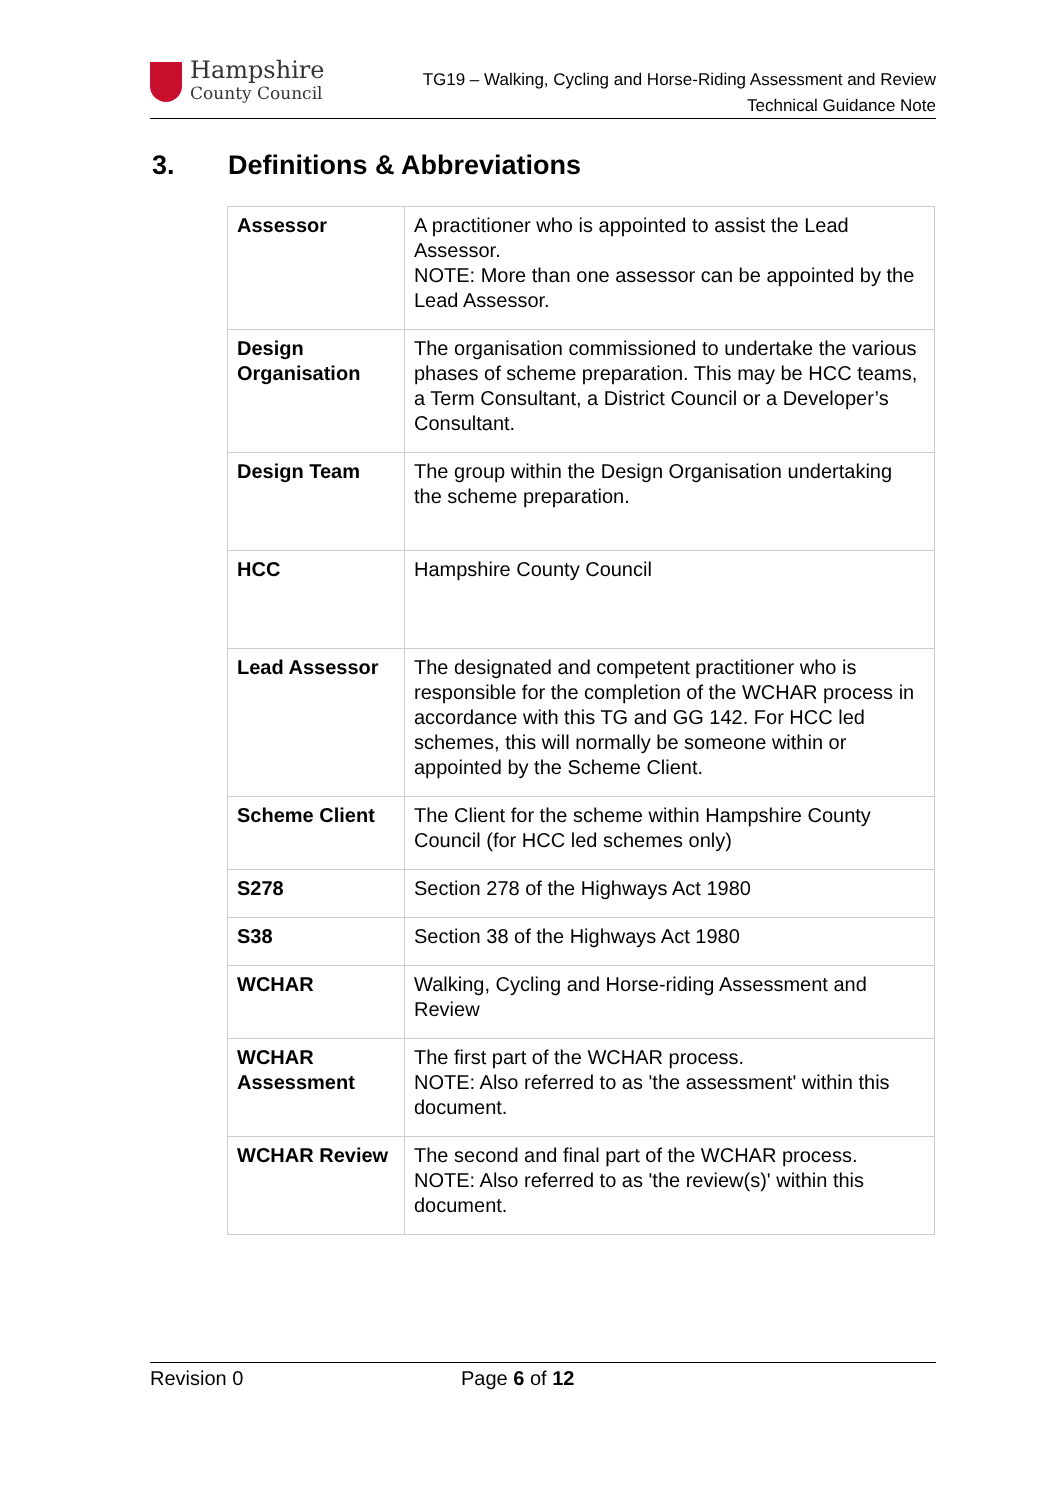Hampshire
County Council
TG19 – Walking, Cycling and Horse-Riding Assessment and Review
Technical Guidance Note
3. Definitions & Abbreviations
| Assessor | A practitioner who is appointed to assist the Lead Assessor. NOTE: More than one assessor can be appointed by the Lead Assessor. |
| Design Organisation | The organisation commissioned to undertake the various phases of scheme preparation. This may be HCC teams, a Term Consultant, a District Council or a Developer’s Consultant. |
| Design Team | The group within the Design Organisation undertaking the scheme preparation. |
| HCC | Hampshire County Council |
| Lead Assessor | The designated and competent practitioner who is responsible for the completion of the WCHAR process in accordance with this TG and GG 142. For HCC led schemes, this will normally be someone within or appointed by the Scheme Client. |
| Scheme Client | The Client for the scheme within Hampshire County Council (for HCC led schemes only) |
| S278 | Section 278 of the Highways Act 1980 |
| S38 | Section 38 of the Highways Act 1980 |
| WCHAR | Walking, Cycling and Horse-riding Assessment and Review |
| WCHAR Assessment | The first part of the WCHAR process. NOTE: Also referred to as 'the assessment' within this document. |
| WCHAR Review | The second and final part of the WCHAR process. NOTE: Also referred to as 'the review(s)' within this document. |
Revision 0 Page 6 of 12